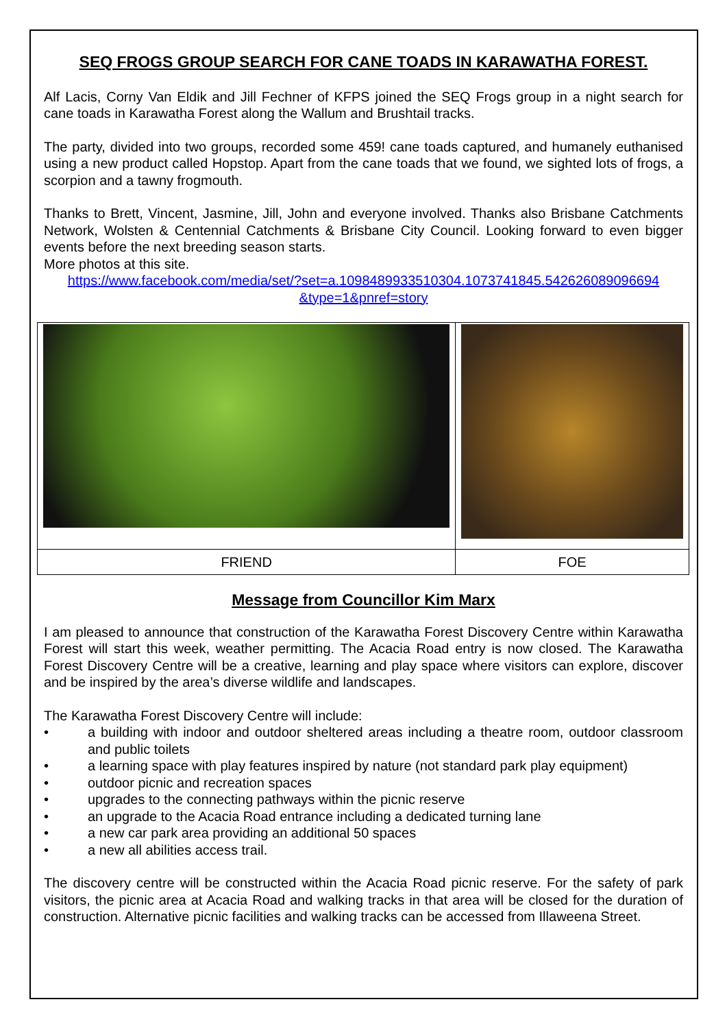SEQ FROGS GROUP SEARCH FOR CANE TOADS IN KARAWATHA FOREST.
Alf Lacis, Corny Van Eldik and Jill Fechner of KFPS joined the SEQ Frogs group in a night search for cane toads in Karawatha Forest along the Wallum and Brushtail tracks.
The party, divided into two groups, recorded some 459! cane toads captured, and humanely euthanised using a new product called Hopstop. Apart from the cane toads that we found, we sighted lots of frogs, a scorpion and a tawny frogmouth.
Thanks to Brett, Vincent, Jasmine, Jill, John and everyone involved. Thanks also Brisbane Catchments Network, Wolsten & Centennial Catchments & Brisbane City Council. Looking forward to even bigger events before the next breeding season starts.
More photos at this site.
https://www.facebook.com/media/set/?set=a.1098489933510304.1073741845.542626089096694 &type=1&pnref=story
| FRIEND | FOE |
Message from Councillor Kim Marx
I am pleased to announce that construction of the Karawatha Forest Discovery Centre within Karawatha Forest will start this week, weather permitting. The Acacia Road entry is now closed. The Karawatha Forest Discovery Centre will be a creative, learning and play space where visitors can explore, discover and be inspired by the area’s diverse wildlife and landscapes.
The Karawatha Forest Discovery Centre will include:
• a building with indoor and outdoor sheltered areas including a theatre room, outdoor classroom and public toilets
• a learning space with play features inspired by nature (not standard park play equipment)
• outdoor picnic and recreation spaces
• upgrades to the connecting pathways within the picnic reserve
• an upgrade to the Acacia Road entrance including a dedicated turning lane
• a new car park area providing an additional 50 spaces
• a new all abilities access trail.
The discovery centre will be constructed within the Acacia Road picnic reserve. For the safety of park visitors, the picnic area at Acacia Road and walking tracks in that area will be closed for the duration of construction. Alternative picnic facilities and walking tracks can be accessed from Illaweena Street.